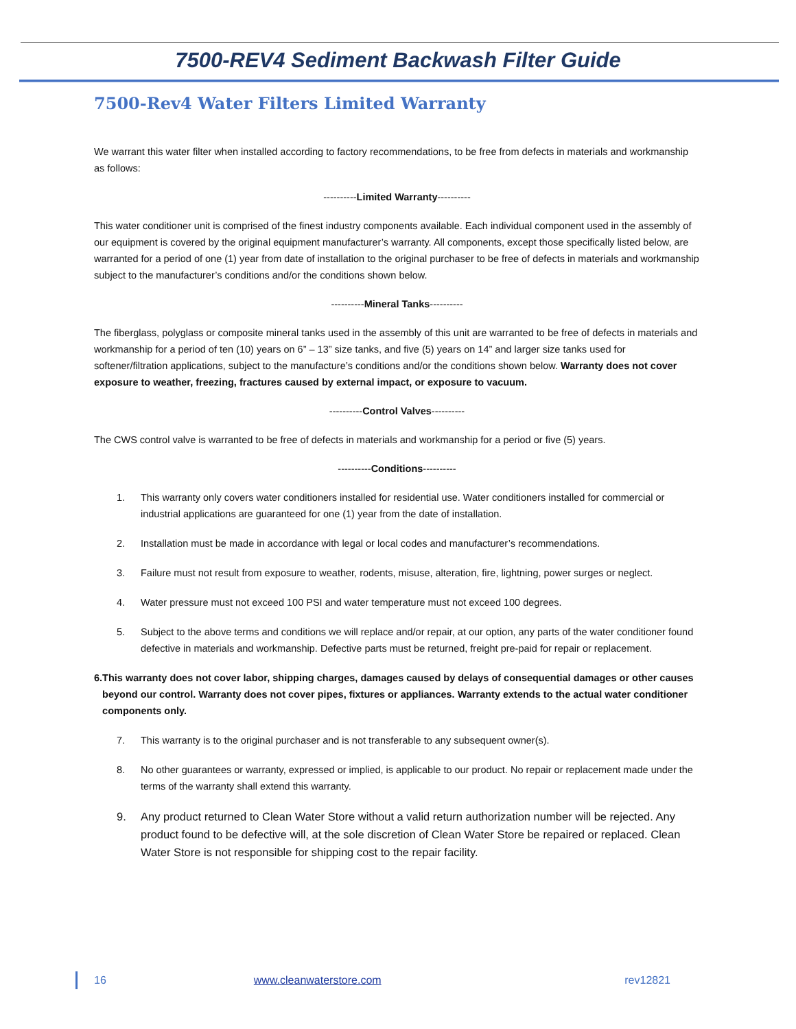7500-REV4 Sediment Backwash Filter Guide
7500-Rev4 Water Filters Limited Warranty
We warrant this water filter when installed according to factory recommendations, to be free from defects in materials and workmanship as follows:
----------Limited Warranty----------
This water conditioner unit is comprised of the finest industry components available. Each individual component used in the assembly of our equipment is covered by the original equipment manufacturer’s warranty. All components, except those specifically listed below, are warranted for a period of one (1) year from date of installation to the original purchaser to be free of defects in materials and workmanship subject to the manufacturer’s conditions and/or the conditions shown below.
----------Mineral Tanks----------
The fiberglass, polyglass or composite mineral tanks used in the assembly of this unit are warranted to be free of defects in materials and workmanship for a period of ten (10) years on 6” – 13” size tanks, and five (5) years on 14” and larger size tanks used for softener/filtration applications, subject to the manufacture’s conditions and/or the conditions shown below. Warranty does not cover exposure to weather, freezing, fractures caused by external impact, or exposure to vacuum.
----------Control Valves----------
The CWS control valve is warranted to be free of defects in materials and workmanship for a period or five (5) years.
----------Conditions----------
1. This warranty only covers water conditioners installed for residential use. Water conditioners installed for commercial or industrial applications are guaranteed for one (1) year from the date of installation.
2. Installation must be made in accordance with legal or local codes and manufacturer’s recommendations.
3. Failure must not result from exposure to weather, rodents, misuse, alteration, fire, lightning, power surges or neglect.
4. Water pressure must not exceed 100 PSI and water temperature must not exceed 100 degrees.
5. Subject to the above terms and conditions we will replace and/or repair, at our option, any parts of the water conditioner found defective in materials and workmanship. Defective parts must be returned, freight pre-paid for repair or replacement.
6. This warranty does not cover labor, shipping charges, damages caused by delays of consequential damages or other causes beyond our control. Warranty does not cover pipes, fixtures or appliances. Warranty extends to the actual water conditioner components only.
7. This warranty is to the original purchaser and is not transferable to any subsequent owner(s).
8. No other guarantees or warranty, expressed or implied, is applicable to our product. No repair or replacement made under the terms of the warranty shall extend this warranty.
9. Any product returned to Clean Water Store without a valid return authorization number will be rejected. Any product found to be defective will, at the sole discretion of Clean Water Store be repaired or replaced. Clean Water Store is not responsible for shipping cost to the repair facility.
16 www.cleanwaterstore.com rev12821